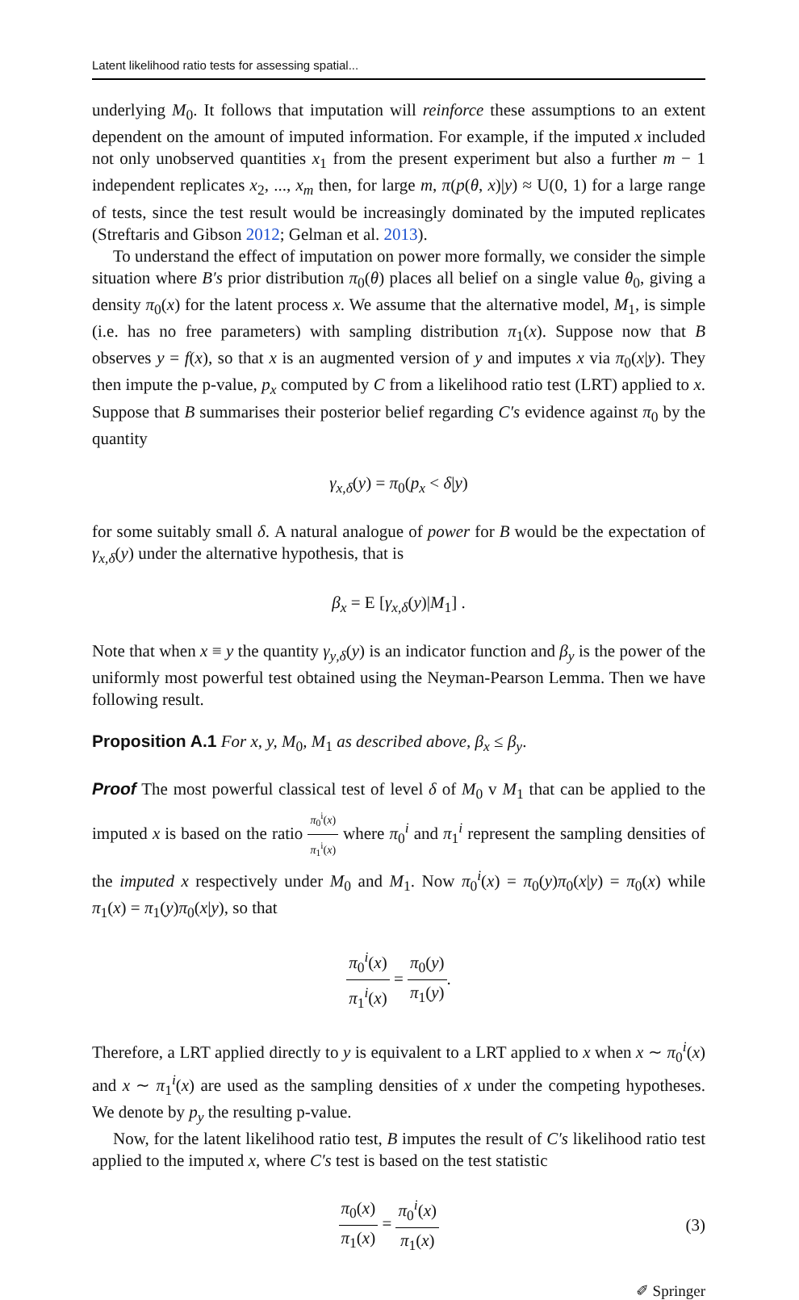Latent likelihood ratio tests for assessing spatial...
underlying M<sub>0</sub>. It follows that imputation will reinforce these assumptions to an extent dependent on the amount of imputed information. For example, if the imputed x included not only unobserved quantities x<sub>1</sub> from the present experiment but also a further m − 1 independent replicates x<sub>2</sub>, ..., x<sub>m</sub> then, for large m, π(p(θ, x)|y) ≈ U(0, 1) for a large range of tests, since the test result would be increasingly dominated by the imputed replicates (Streftaris and Gibson 2012; Gelman et al. 2013).
To understand the effect of imputation on power more formally, we consider the simple situation where B′s prior distribution π<sub>0</sub>(θ) places all belief on a single value θ<sub>0</sub>, giving a density π<sub>0</sub>(x) for the latent process x. We assume that the alternative model, M<sub>1</sub>, is simple (i.e. has no free parameters) with sampling distribution π<sub>1</sub>(x). Suppose now that B observes y = f(x), so that x is an augmented version of y and imputes x via π<sub>0</sub>(x|y). They then impute the p-value, p<sub>x</sub> computed by C from a likelihood ratio test (LRT) applied to x. Suppose that B summarises their posterior belief regarding C′s evidence against π<sub>0</sub> by the quantity
γ<sub>x,δ</sub>(y) = π<sub>0</sub>(p<sub>x</sub> < δ|y)
for some suitably small δ. A natural analogue of power for B would be the expectation of γ<sub>x,δ</sub>(y) under the alternative hypothesis, that is
β<sub>x</sub> = E [γ<sub>x,δ</sub>(y)|M<sub>1</sub>] .
Note that when x ≡ y the quantity γ<sub>y,δ</sub>(y) is an indicator function and β<sub>y</sub> is the power of the uniformly most powerful test obtained using the Neyman-Pearson Lemma. Then we have following result.
Proposition A.1 For x, y, M<sub>0</sub>, M<sub>1</sub> as described above, β<sub>x</sub> ≤ β<sub>y</sub>.
Proof The most powerful classical test of level δ of M<sub>0</sub> v M<sub>1</sub> that can be applied to the imputed x is based on the ratio π<sub>0</sub><sup>i</sup>(x) π<sub>1</sub><sup>i</sup>(x) where π<sub>0</sub><sup>i</sup> and π<sub>1</sub><sup>i</sup> represent the sampling densities of the imputed x respectively under M<sub>0</sub> and M<sub>1</sub>. Now π<sub>0</sub><sup>i</sup>(x) = π<sub>0</sub>(y)π<sub>0</sub>(x|y) = π<sub>0</sub>(x) while π<sub>1</sub>(x) = π<sub>1</sub>(y)π<sub>0</sub>(x|y), so that
π<sub>0</sub><sup>i</sup>(x) π<sub>1</sub><sup>i</sup>(x) = π<sub>0</sub>(y) π<sub>1</sub>(y).
Therefore, a LRT applied directly to y is equivalent to a LRT applied to x when x ∼ π<sub>0</sub><sup>i</sup>(x) and x ∼ π<sub>1</sub><sup>i</sup>(x) are used as the sampling densities of x under the competing hypotheses. We denote by p<sub>y</sub> the resulting p-value.
Now, for the latent likelihood ratio test, B imputes the result of C′s likelihood ratio test applied to the imputed x, where C′s test is based on the test statistic
π<sub>0</sub>(x) π<sub>1</sub>(x) = π<sub>0</sub><sup>i</sup>(x) π<sub>1</sub>(x) (3)
✐ Springer